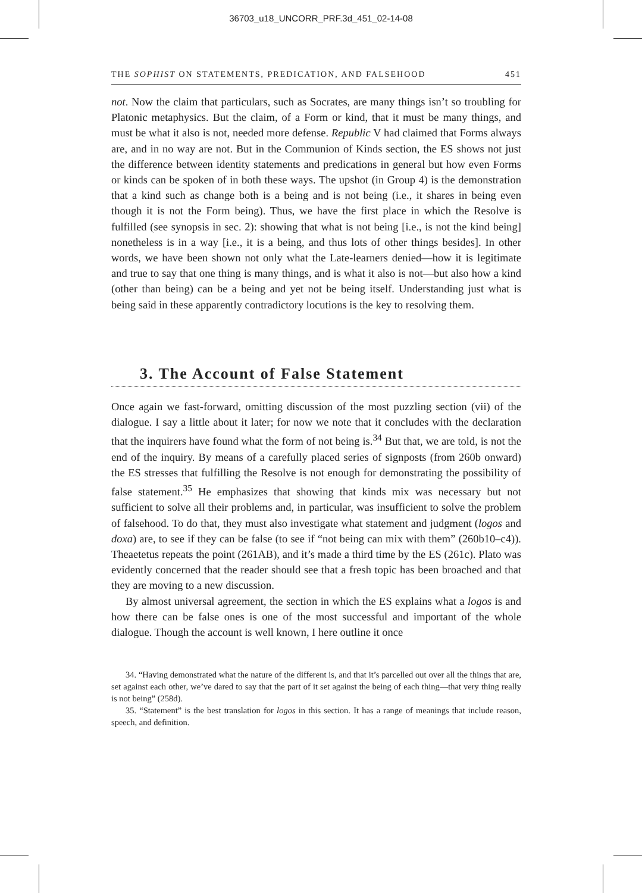36703_u18_UNCORR_PRF.3d_451_02-14-08
THE SOPHIST ON STATEMENTS, PREDICATION, AND FALSEHOOD 451
not. Now the claim that particulars, such as Socrates, are many things isn’t so troubling for Platonic metaphysics. But the claim, of a Form or kind, that it must be many things, and must be what it also is not, needed more defense. Republic V had claimed that Forms always are, and in no way are not. But in the Communion of Kinds section, the ES shows not just the difference between identity statements and predications in general but how even Forms or kinds can be spoken of in both these ways. The upshot (in Group 4) is the demonstration that a kind such as change both is a being and is not being (i.e., it shares in being even though it is not the Form being). Thus, we have the first place in which the Resolve is fulfilled (see synopsis in sec. 2): showing that what is not being [i.e., is not the kind being] nonetheless is in a way [i.e., it is a being, and thus lots of other things besides]. In other words, we have been shown not only what the Late-learners denied—how it is legitimate and true to say that one thing is many things, and is what it also is not—but also how a kind (other than being) can be a being and yet not be being itself. Understanding just what is being said in these apparently contradictory locutions is the key to resolving them.
3. The Account of False Statement
Once again we fast-forward, omitting discussion of the most puzzling section (vii) of the dialogue. I say a little about it later; for now we note that it concludes with the declaration that the inquirers have found what the form of not being is.<sup>34</sup> But that, we are told, is not the end of the inquiry. By means of a carefully placed series of signposts (from 260b onward) the ES stresses that fulfilling the Resolve is not enough for demonstrating the possibility of false statement.<sup>35</sup> He emphasizes that showing that kinds mix was necessary but not sufficient to solve all their problems and, in particular, was insufficient to solve the problem of falsehood. To do that, they must also investigate what statement and judgment (logos and doxa) are, to see if they can be false (to see if “not being can mix with them” (260b10–c4)). Theaetetus repeats the point (261AB), and it’s made a third time by the ES (261c). Plato was evidently concerned that the reader should see that a fresh topic has been broached and that they are moving to a new discussion.
By almost universal agreement, the section in which the ES explains what a logos is and how there can be false ones is one of the most successful and important of the whole dialogue. Though the account is well known, I here outline it once
34. “Having demonstrated what the nature of the different is, and that it’s parcelled out over all the things that are, set against each other, we’ve dared to say that the part of it set against the being of each thing—that very thing really is not being” (258d).
35. “Statement” is the best translation for logos in this section. It has a range of meanings that include reason, speech, and definition.